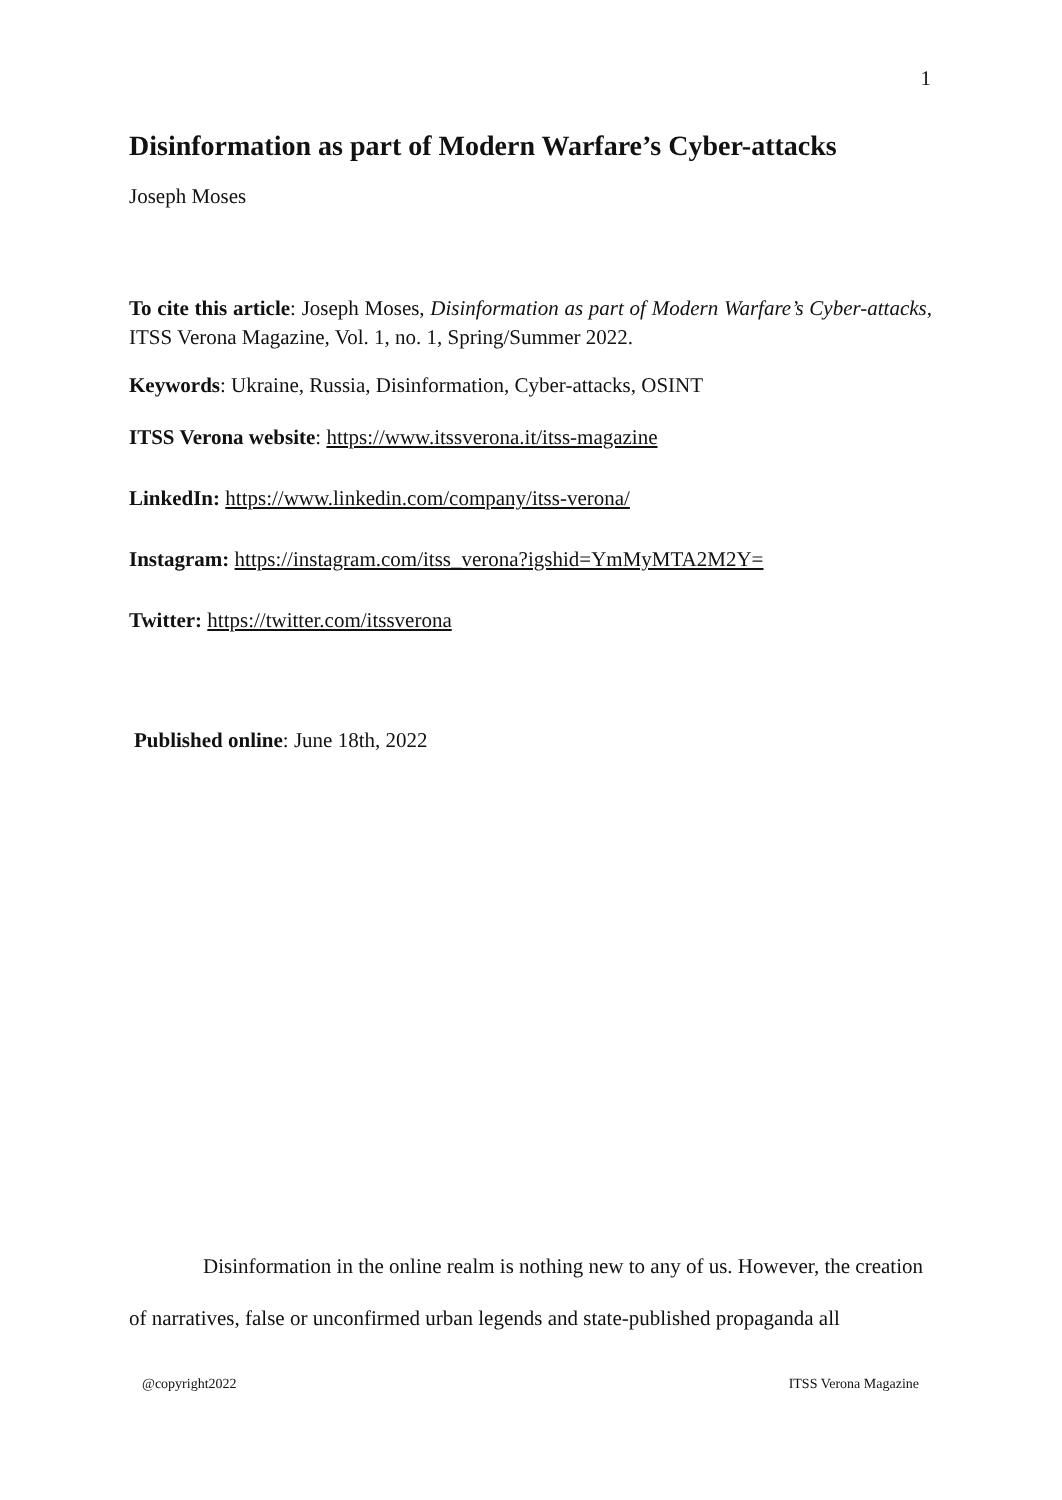1
Disinformation as part of Modern Warfare’s Cyber-attacks
Joseph Moses
To cite this article: Joseph Moses, Disinformation as part of Modern Warfare’s Cyber-attacks, ITSS Verona Magazine, Vol. 1, no. 1, Spring/Summer 2022.
Keywords: Ukraine, Russia, Disinformation, Cyber-attacks, OSINT
ITSS Verona website: https://www.itssverona.it/itss-magazine
LinkedIn: https://www.linkedin.com/company/itss-verona/
Instagram: https://instagram.com/itss_verona?igshid=YmMyMTA2M2Y=
Twitter: https://twitter.com/itssverona
Published online: June 18th, 2022
Disinformation in the online realm is nothing new to any of us. However, the creation of narratives, false or unconfirmed urban legends and state-published propaganda all
@copyright2022 ITSS Verona Magazine